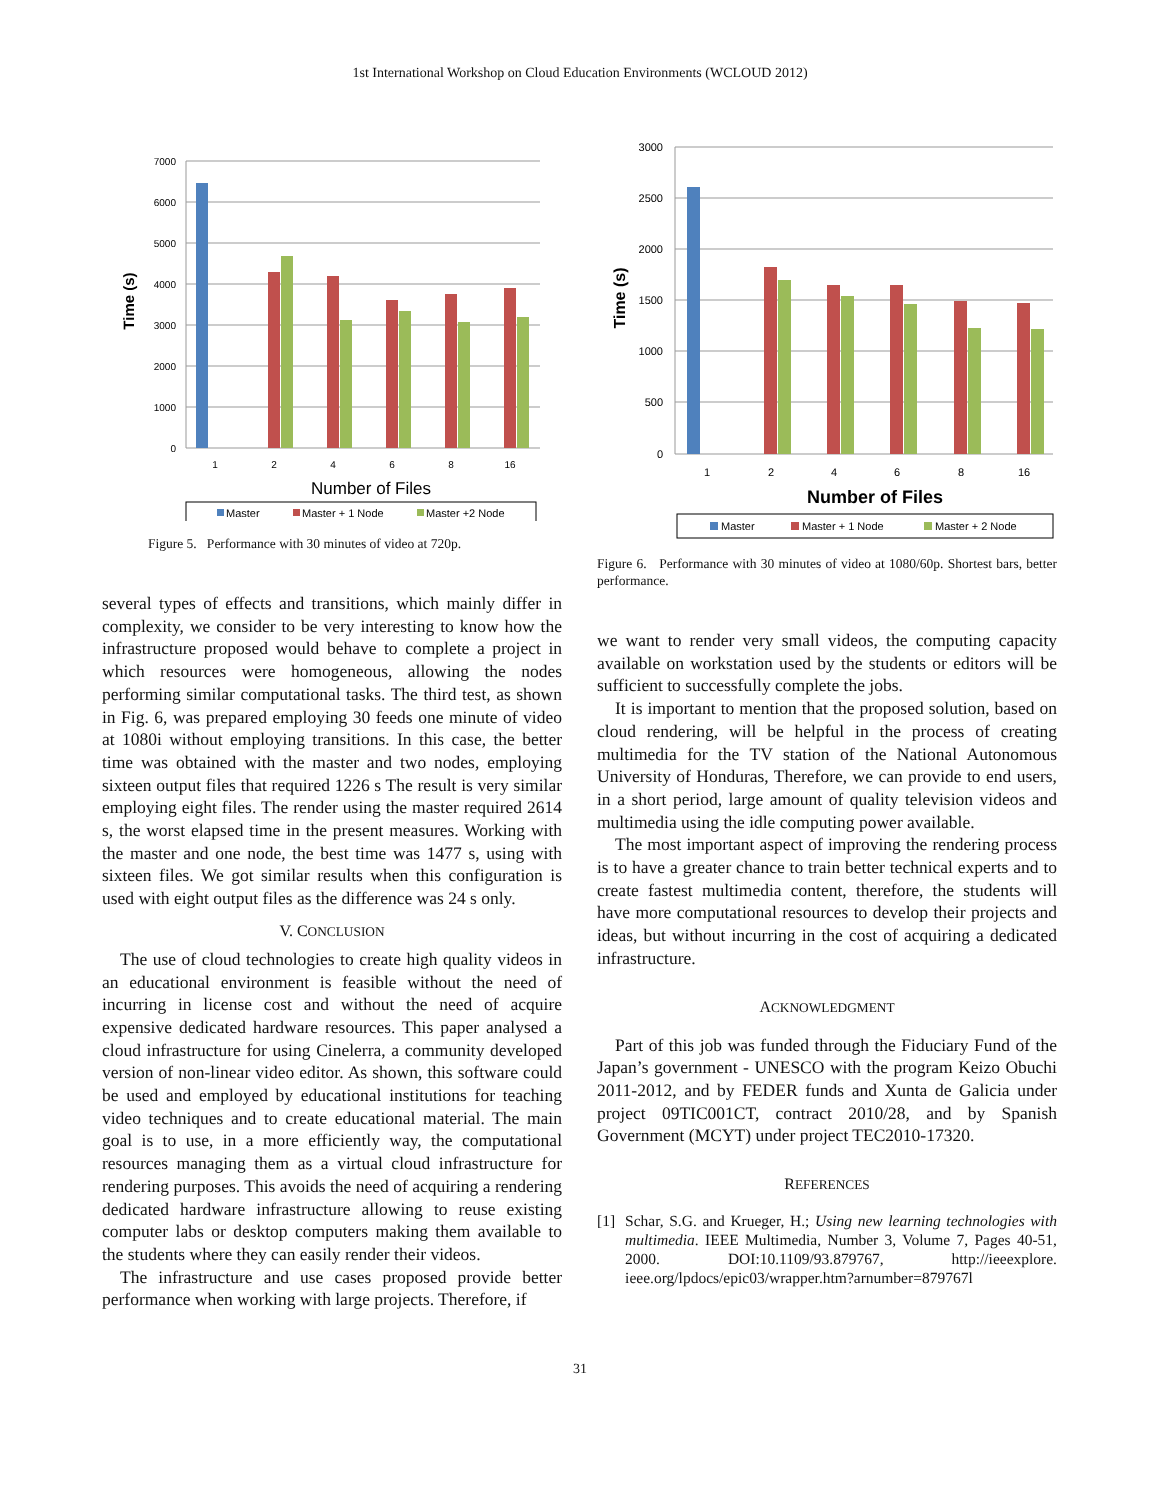1st International Workshop on Cloud Education Environments (WCLOUD 2012)
7000
6000
5000
4000
3000
2000
1000
0
1
2
4
6
8
16
Number of Files
Time (s)
Master
Master + 1 Node
Master +2 Node
Figure 5. Performance with 30 minutes of video at 720p.
several types of effects and transitions, which mainly differ in complexity, we consider to be very interesting to know how the infrastructure proposed would behave to complete a project in which resources were homogeneous, allowing the nodes performing similar computational tasks. The third test, as shown in Fig. 6, was prepared employing 30 feeds one minute of video at 1080i without employing transitions. In this case, the better time was obtained with the master and two nodes, employing sixteen output files that required 1226 s The result is very similar employing eight files. The render using the master required 2614 s, the worst elapsed time in the present measures. Working with the master and one node, the best time was 1477 s, using with sixteen files. We got similar results when this configuration is used with eight output files as the difference was 24 s only.
V. CONCLUSION
The use of cloud technologies to create high quality videos in an educational environment is feasible without the need of incurring in license cost and without the need of acquire expensive dedicated hardware resources. This paper analysed a cloud infrastructure for using Cinelerra, a community developed version of non-linear video editor. As shown, this software could be used and employed by educational institutions for teaching video techniques and to create educational material. The main goal is to use, in a more efficiently way, the computational resources managing them as a virtual cloud infrastructure for rendering purposes. This avoids the need of acquiring a rendering dedicated hardware infrastructure allowing to reuse existing computer labs or desktop computers making them available to the students where they can easily render their videos.
The infrastructure and use cases proposed provide better performance when working with large projects. Therefore, if
3000
2500
2000
1500
1000
500
0
1
2
4
6
8
16
Number of Files
Time (s)
Master
Master + 1 Node
Master + 2 Node
Figure 6. Performance with 30 minutes of video at 1080/60p. Shortest bars, better performance.
we want to render very small videos, the computing capacity available on workstation used by the students or editors will be sufficient to successfully complete the jobs.
It is important to mention that the proposed solution, based on cloud rendering, will be helpful in the process of creating multimedia for the TV station of the National Autonomous University of Honduras, Therefore, we can provide to end users, in a short period, large amount of quality television videos and multimedia using the idle computing power available.
The most important aspect of improving the rendering process is to have a greater chance to train better technical experts and to create fastest multimedia content, therefore, the students will have more computational resources to develop their projects and ideas, but without incurring in the cost of acquiring a dedicated infrastructure.
ACKNOWLEDGMENT
Part of this job was funded through the Fiduciary Fund of the Japan’s government - UNESCO with the program Keizo Obuchi 2011-2012, and by FEDER funds and Xunta de Galicia under project 09TIC001CT, contract 2010/28, and by Spanish Government (MCYT) under project TEC2010-17320.
REFERENCES
[1] Schar, S.G. and Krueger, H.; Using new learning technologies with multimedia. IEEE Multimedia, Number 3, Volume 7, Pages 40-51, 2000. DOI:10.1109/93.879767, http://ieeexplore. ieee.org/lpdocs/epic03/wrapper.htm?arnumber=879767l
31